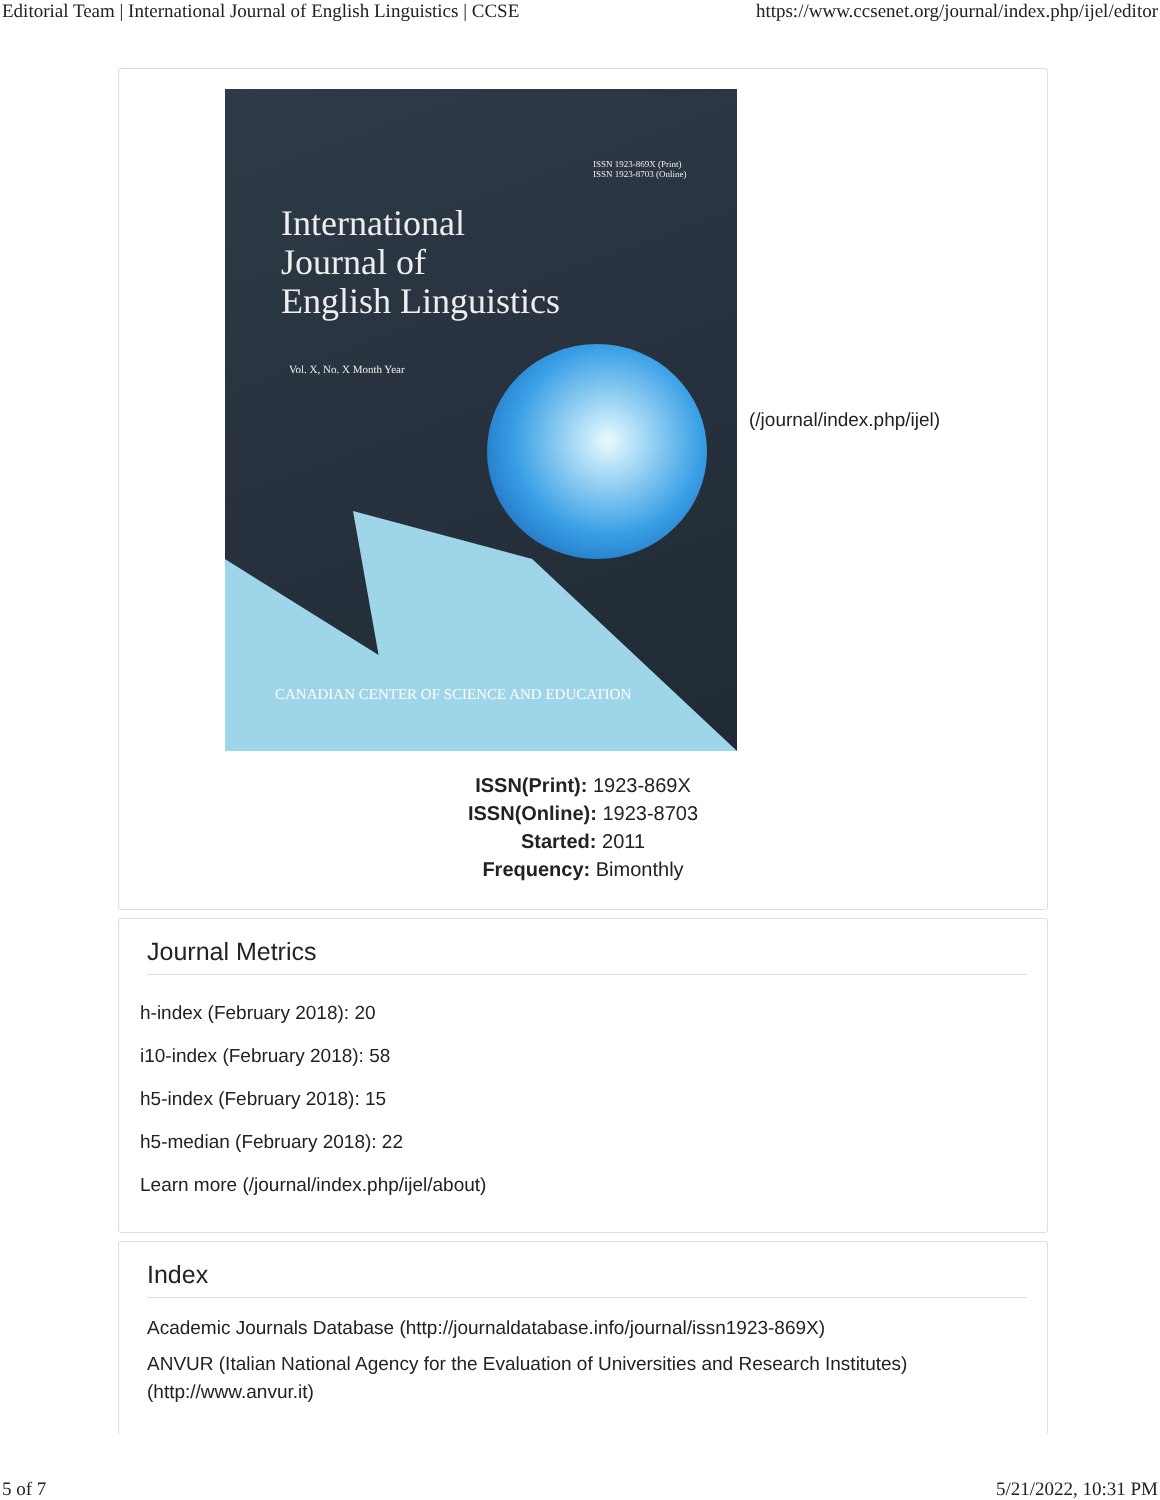Editorial Team | International Journal of English Linguistics | CCSE https://www.ccsenet.org/journal/index.php/ijel/editor
ISSN 1923-869X (Print)
ISSN 1923-8703 (Online)
International
Journal of
English Linguistics
Vol. X, No. X Month Year
CANADIAN CENTER OF SCIENCE AND EDUCATION
(/journal/index.php/ijel)
ISSN(Print): 1923-869X
ISSN(Online): 1923-8703
Started: 2011
Frequency: Bimonthly
Journal Metrics
h-index (February 2018): 20
i10-index (February 2018): 58
h5-index (February 2018): 15
h5-median (February 2018): 22
Learn more (/journal/index.php/ijel/about)
Index
Academic Journals Database (http://journaldatabase.info/journal/issn1923-869X)
ANVUR (Italian National Agency for the Evaluation of Universities and Research Institutes) (http://www.anvur.it)
5 of 7 5/21/2022, 10:31 PM